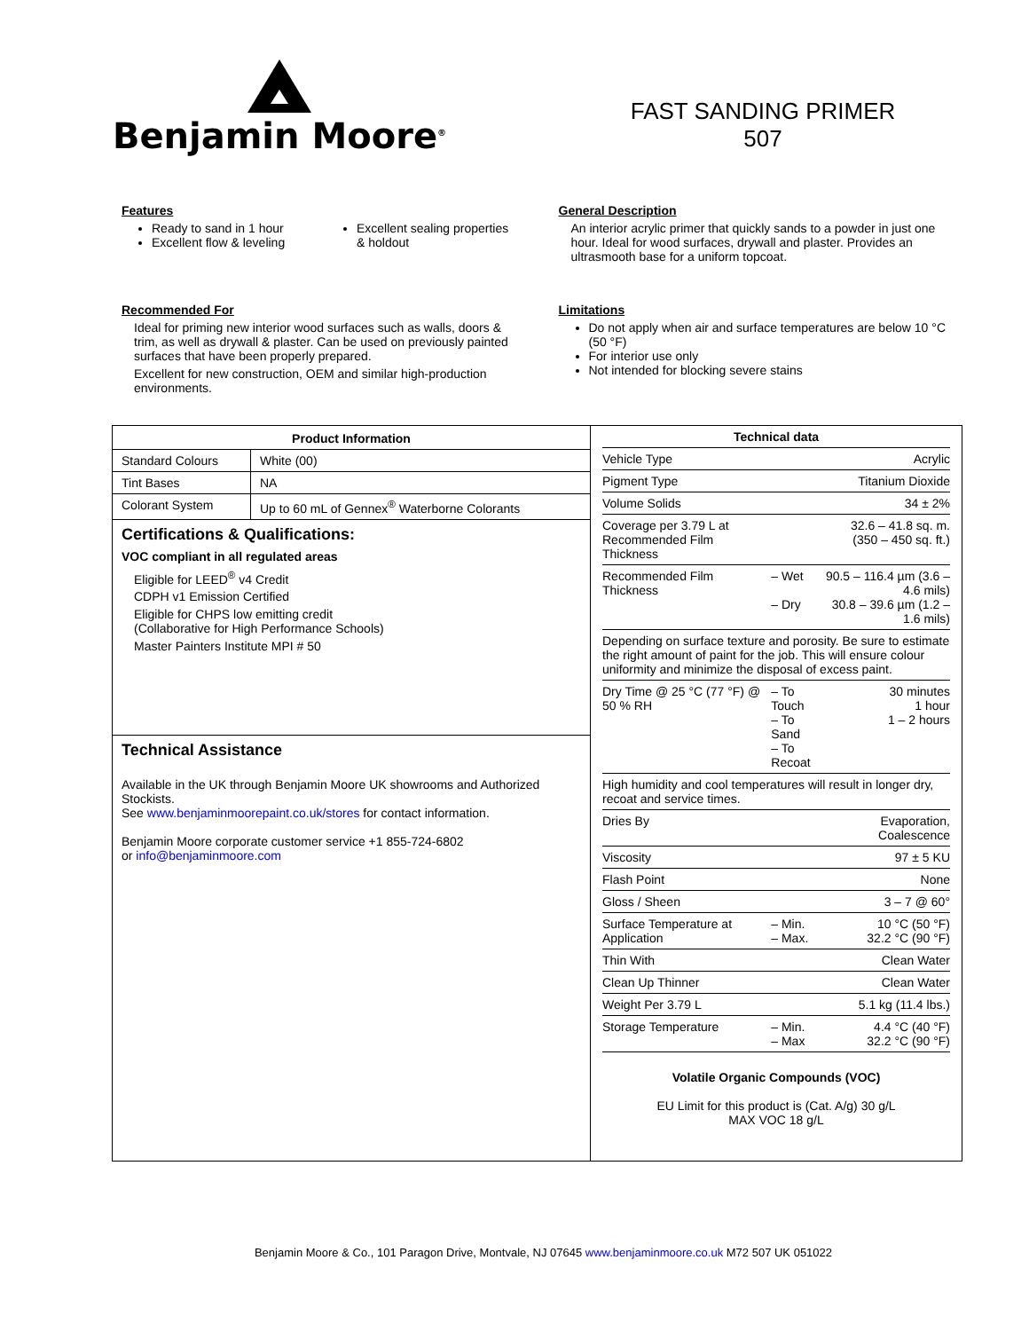Benjamin Moore<sup>®</sup>
FAST SANDING PRIMER
507
Features
Ready to sand in 1 hour
Excellent flow & leveling
Excellent sealing properties & holdout
General Description
An interior acrylic primer that quickly sands to a powder in just one hour. Ideal for wood surfaces, drywall and plaster. Provides an ultrasmooth base for a uniform topcoat.
Recommended For
Ideal for priming new interior wood surfaces such as walls, doors & trim, as well as drywall & plaster. Can be used on previously painted surfaces that have been properly prepared.
Excellent for new construction, OEM and similar high-production environments.
Limitations
Do not apply when air and surface temperatures are below 10 °C (50 °F)
For interior use only
Not intended for blocking severe stains
| Product Information | |
| --- | --- |
| Standard Colours | White (00) |
| Tint Bases | NA |
| Colorant System | Up to 60 mL of Gennex<sup>®</sup> Waterborne Colorants |
Certifications & Qualifications:
VOC compliant in all regulated areas
Eligible for LEED<sup>®</sup> v4 Credit
CDPH v1 Emission Certified
Eligible for CHPS low emitting credit
(Collaborative for High Performance Schools)
Master Painters Institute MPI # 50
Technical Assistance
Available in the UK through Benjamin Moore UK showrooms and Authorized Stockists.
See www.benjaminmoorepaint.co.uk/stores for contact information.
Benjamin Moore corporate customer service +1 855-724-6802
or info@benjaminmoore.com
| Technical data | | |
| --- | --- | --- |
| Vehicle Type | | Acrylic |
| Pigment Type | | Titanium Dioxide |
| Volume Solids | | 34 ± 2% |
| Coverage per 3.79 L at Recommended Film Thickness | | 32.6 – 41.8 sq. m. (350 – 450 sq. ft.) |
| Recommended Film Thickness | – Wet – Dry | 90.5 – 116.4 µm (3.6 – 4.6 mils) 30.8 – 39.6 µm (1.2 – 1.6 mils) |
| Depending on surface texture and porosity. Be sure to estimate the right amount of paint for the job. This will ensure colour uniformity and minimize the disposal of excess paint. | | |
| Dry Time @ 25 °C (77 °F) @ 50 % RH | – To Touch – To Sand – To Recoat | 30 minutes 1 hour 1 – 2 hours |
| High humidity and cool temperatures will result in longer dry, recoat and service times. | | |
| Dries By | | Evaporation, Coalescence |
| Viscosity | | 97 ± 5 KU |
| Flash Point | | None |
| Gloss / Sheen | | 3 – 7 @ 60° |
| Surface Temperature at Application | – Min. – Max. | 10 °C (50 °F) 32.2 °C (90 °F) |
| Thin With | | Clean Water |
| Clean Up Thinner | | Clean Water |
| Weight Per 3.79 L | | 5.1 kg (11.4 lbs.) |
| Storage Temperature | – Min. – Max | 4.4 °C (40 °F) 32.2 °C (90 °F) |
Volatile Organic Compounds (VOC)
EU Limit for this product is (Cat. A/g) 30 g/L
MAX VOC 18 g/L
Benjamin Moore & Co., 101 Paragon Drive, Montvale, NJ 07645 www.benjaminmoore.co.uk M72 507 UK 051022